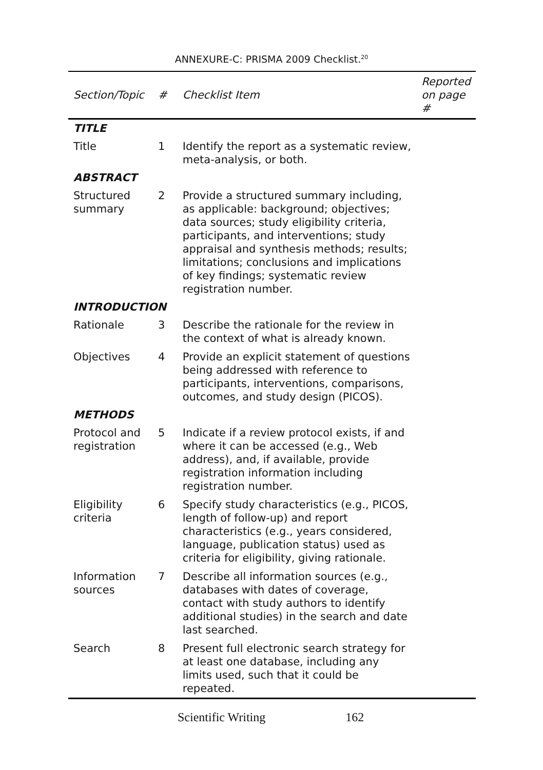ANNEXURE-C: PRISMA 2009 Checklist.<sup>20</sup>
| Section/Topic | # | Checklist Item | Reported on page # |
| --- | --- | --- | --- |
| TITLE | | | |
| Title | 1 | Identify the report as a systematic review, meta-analysis, or both. | |
| ABSTRACT | | | |
| Structured summary | 2 | Provide a structured summary including, as applicable: background; objectives; data sources; study eligibility criteria, participants, and interventions; study appraisal and synthesis methods; results; limitations; conclusions and implications of key findings; systematic review registration number. | |
| INTRODUCTION | | | |
| Rationale | 3 | Describe the rationale for the review in the context of what is already known. | |
| Objectives | 4 | Provide an explicit statement of questions being addressed with reference to participants, interventions, comparisons, outcomes, and study design (PICOS). | |
| METHODS | | | |
| Protocol and registration | 5 | Indicate if a review protocol exists, if and where it can be accessed (e.g., Web address), and, if available, provide registration information including registration number. | |
| Eligibility criteria | 6 | Specify study characteristics (e.g., PICOS, length of follow-up) and report characteristics (e.g., years considered, language, publication status) used as criteria for eligibility, giving rationale. | |
| Information sources | 7 | Describe all information sources (e.g., databases with dates of coverage, contact with study authors to identify additional studies) in the search and date last searched. | |
| Search | 8 | Present full electronic search strategy for at least one database, including any limits used, such that it could be repeated. | |
Scientific Writing 162